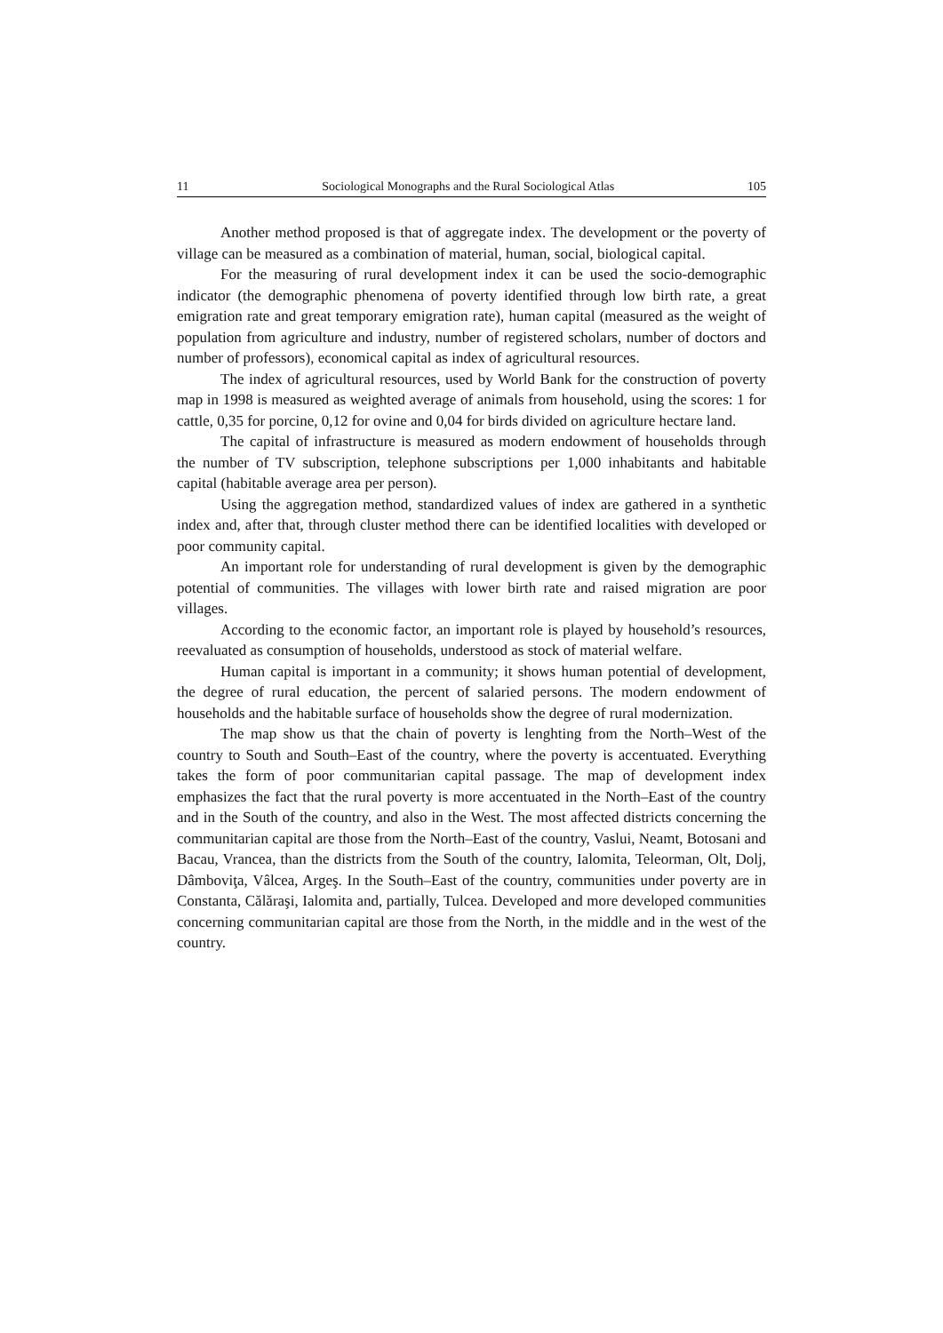11 Sociological Monographs and the Rural Sociological Atlas 105
Another method proposed is that of aggregate index. The development or the poverty of village can be measured as a combination of material, human, social, biological capital.
For the measuring of rural development index it can be used the socio-demographic indicator (the demographic phenomena of poverty identified through low birth rate, a great emigration rate and great temporary emigration rate), human capital (measured as the weight of population from agriculture and industry, number of registered scholars, number of doctors and number of professors), economical capital as index of agricultural resources.
The index of agricultural resources, used by World Bank for the construction of poverty map in 1998 is measured as weighted average of animals from household, using the scores: 1 for cattle, 0,35 for porcine, 0,12 for ovine and 0,04 for birds divided on agriculture hectare land.
The capital of infrastructure is measured as modern endowment of households through the number of TV subscription, telephone subscriptions per 1,000 inhabitants and habitable capital (habitable average area per person).
Using the aggregation method, standardized values of index are gathered in a synthetic index and, after that, through cluster method there can be identified localities with developed or poor community capital.
An important role for understanding of rural development is given by the demographic potential of communities. The villages with lower birth rate and raised migration are poor villages.
According to the economic factor, an important role is played by household’s resources, reevaluated as consumption of households, understood as stock of material welfare.
Human capital is important in a community; it shows human potential of development, the degree of rural education, the percent of salaried persons. The modern endowment of households and the habitable surface of households show the degree of rural modernization.
The map show us that the chain of poverty is lenghting from the North–West of the country to South and South–East of the country, where the poverty is accentuated. Everything takes the form of poor communitarian capital passage. The map of development index emphasizes the fact that the rural poverty is more accentuated in the North–East of the country and in the South of the country, and also in the West. The most affected districts concerning the communitarian capital are those from the North–East of the country, Vaslui, Neamt, Botosani and Bacau, Vrancea, than the districts from the South of the country, Ialomita, Teleorman, Olt, Dolj, Dâmboviţa, Vâlcea, Argeş. In the South–East of the country, communities under poverty are in Constanta, Călăraşi, Ialomita and, partially, Tulcea. Developed and more developed communities concerning communitarian capital are those from the North, in the middle and in the west of the country.